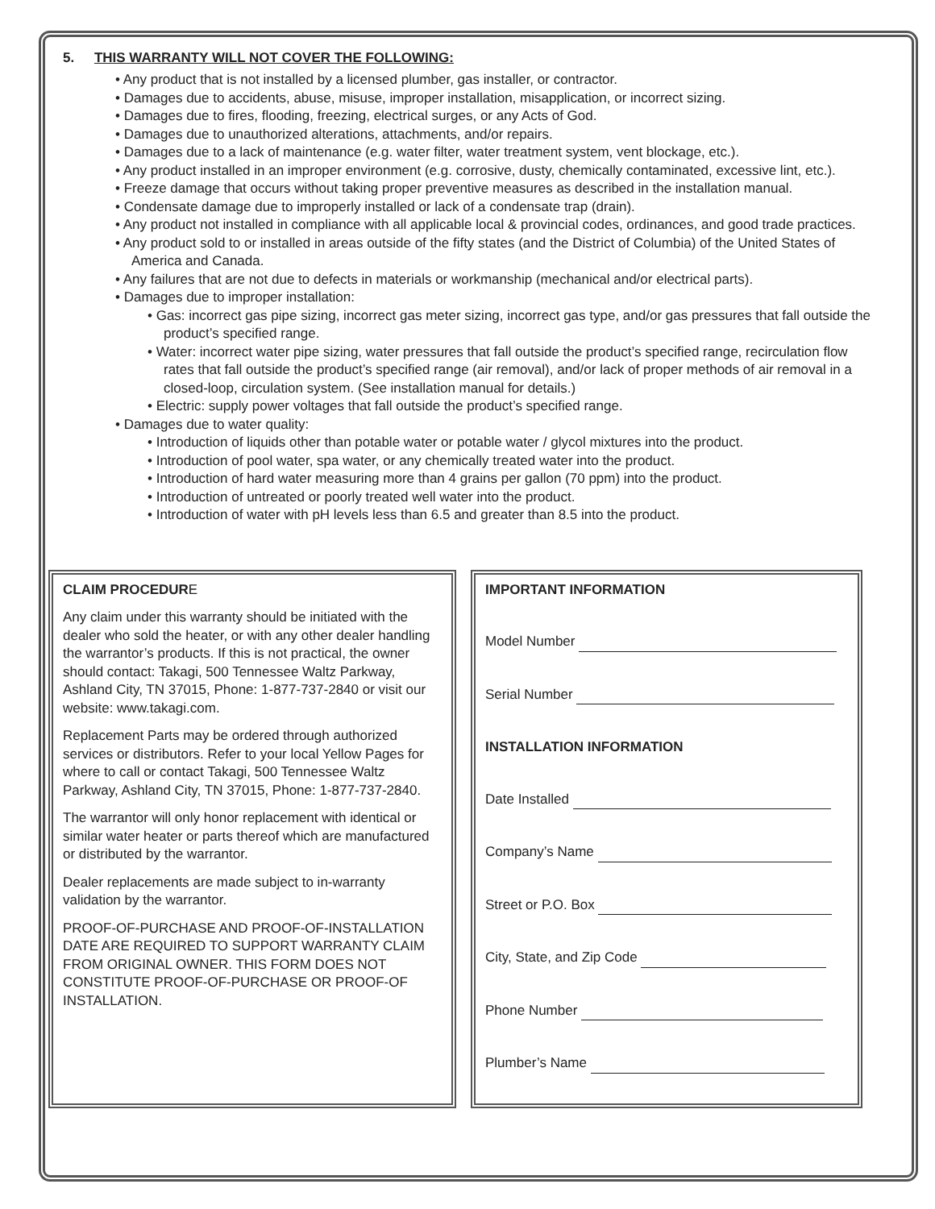5. THIS WARRANTY WILL NOT COVER THE FOLLOWING:
• Any product that is not installed by a licensed plumber, gas installer, or contractor.
• Damages due to accidents, abuse, misuse, improper installation, misapplication, or incorrect sizing.
• Damages due to fires, flooding, freezing, electrical surges, or any Acts of God.
• Damages due to unauthorized alterations, attachments, and/or repairs.
• Damages due to a lack of maintenance (e.g. water filter, water treatment system, vent blockage, etc.).
• Any product installed in an improper environment (e.g. corrosive, dusty, chemically contaminated, excessive lint, etc.).
• Freeze damage that occurs without taking proper preventive measures as described in the installation manual.
• Condensate damage due to improperly installed or lack of a condensate trap (drain).
• Any product not installed in compliance with all applicable local & provincial codes, ordinances, and good trade practices.
• Any product sold to or installed in areas outside of the fifty states (and the District of Columbia) of the United States of America and Canada.
• Any failures that are not due to defects in materials or workmanship (mechanical and/or electrical parts).
• Damages due to improper installation:
• Gas: incorrect gas pipe sizing, incorrect gas meter sizing, incorrect gas type, and/or gas pressures that fall outside the product’s specified range.
• Water: incorrect water pipe sizing, water pressures that fall outside the product’s specified range, recirculation flow rates that fall outside the product’s specified range (air removal), and/or lack of proper methods of air removal in a closed-loop, circulation system. (See installation manual for details.)
• Electric: supply power voltages that fall outside the product’s specified range.
• Damages due to water quality:
• Introduction of liquids other than potable water or potable water / glycol mixtures into the product.
• Introduction of pool water, spa water, or any chemically treated water into the product.
• Introduction of hard water measuring more than 4 grains per gallon (70 ppm) into the product.
• Introduction of untreated or poorly treated well water into the product.
• Introduction of water with pH levels less than 6.5 and greater than 8.5 into the product.
CLAIM PROCEDURE
Any claim under this warranty should be initiated with the dealer who sold the heater, or with any other dealer handling the warrantor’s products. If this is not practical, the owner should contact: Takagi, 500 Tennessee Waltz Parkway, Ashland City, TN 37015, Phone: 1-877-737-2840 or visit our website: www.takagi.com.
Replacement Parts may be ordered through authorized services or distributors. Refer to your local Yellow Pages for where to call or contact Takagi, 500 Tennessee Waltz Parkway, Ashland City, TN 37015, Phone: 1-877-737-2840.
The warrantor will only honor replacement with identical or similar water heater or parts thereof which are manufactured or distributed by the warrantor.
Dealer replacements are made subject to in-warranty validation by the warrantor.
PROOF-OF-PURCHASE AND PROOF-OF-INSTALLATION DATE ARE REQUIRED TO SUPPORT WARRANTY CLAIM FROM ORIGINAL OWNER. THIS FORM DOES NOT CONSTITUTE PROOF-OF-PURCHASE OR PROOF-OF INSTALLATION.
IMPORTANT INFORMATION
Model Number
Serial Number
INSTALLATION INFORMATION
Date Installed
Company’s Name
Street or P.O. Box
City, State, and Zip Code
Phone Number
Plumber’s Name